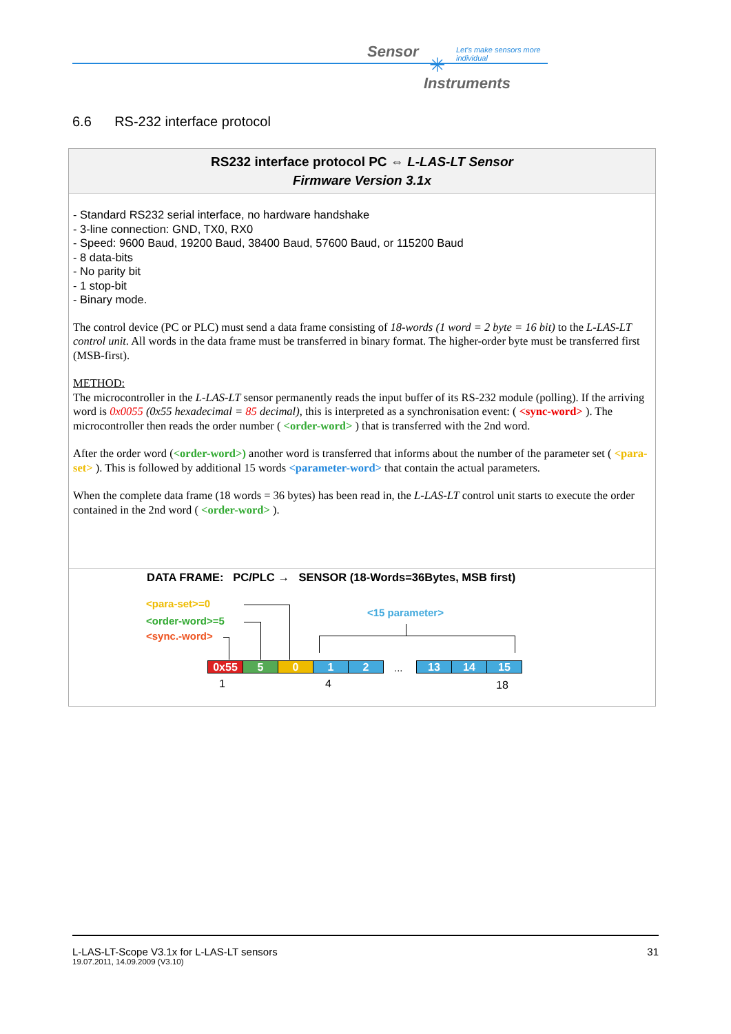Sensor
Let's make sensors more individual
✳
Instruments
6.6 RS-232 interface protocol
RS232 interface protocol PC ⇔ L-LAS-LT Sensor
Firmware Version 3.1x
- Standard RS232 serial interface, no hardware handshake
- 3-line connection: GND, TX0, RX0
- Speed: 9600 Baud, 19200 Baud, 38400 Baud, 57600 Baud, or 115200 Baud
- 8 data-bits
- No parity bit
- 1 stop-bit
- Binary mode.
The control device (PC or PLC) must send a data frame consisting of 18-words (1 word = 2 byte = 16 bit) to the L-LAS-LT control unit. All words in the data frame must be transferred in binary format. The higher-order byte must be transferred first (MSB-first).
METHOD:
The microcontroller in the L-LAS-LT sensor permanently reads the input buffer of its RS-232 module (polling). If the arriving word is 0x0055 (0x55 hexadecimal = 85 decimal), this is interpreted as a synchronisation event: ( <sync-word> ). The microcontroller then reads the order number ( <order-word> ) that is transferred with the 2nd word.
After the order word (<order-word>) another word is transferred that informs about the number of the parameter set ( <para-set> ). This is followed by additional 15 words <parameter-word> that contain the actual parameters.
When the complete data frame (18 words = 36 bytes) has been read in, the L-LAS-LT control unit starts to execute the order contained in the 2nd word ( <order-word> ).
DATA FRAME: PC/PLC → SENSOR (18-Words=36Bytes, MSB first)
<para-set>=0
<order-word>=5
<sync.-word>
<15 parameter>
0x55 5 0 1 2 ... 13 14 15
1 4 18
L-LAS-LT-Scope V3.1x for L-LAS-LT sensors 31
19.07.2011, 14.09.2009 (V3.10)